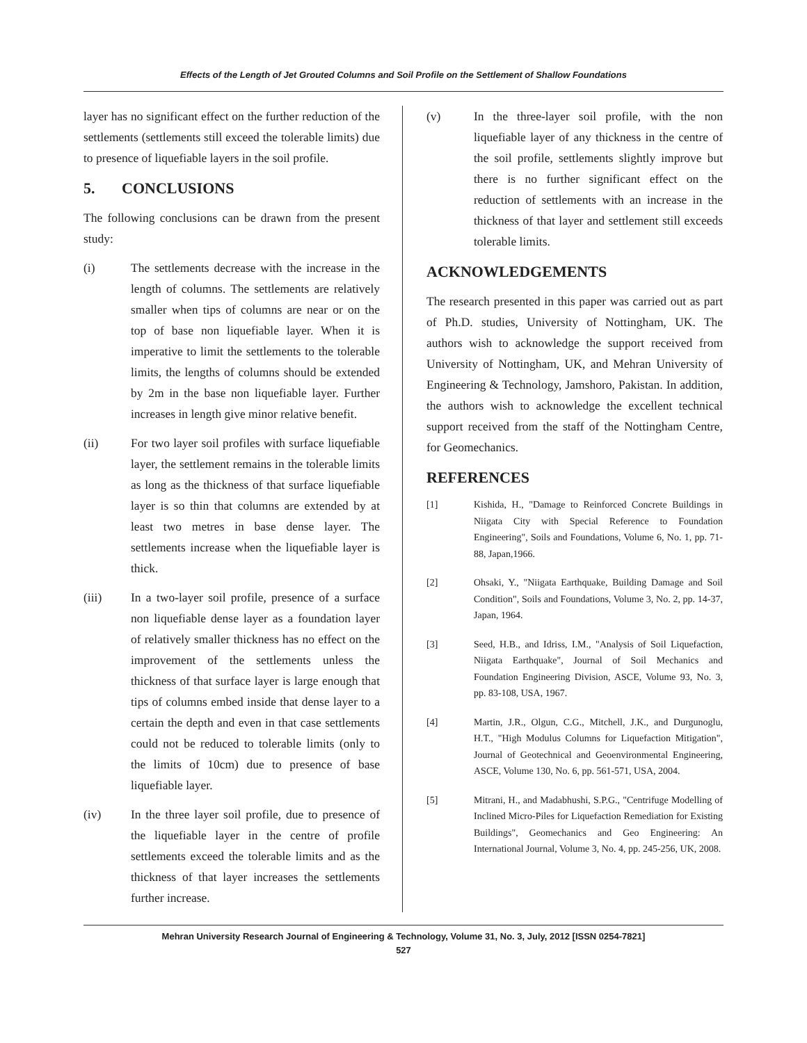Effects of the Length of Jet Grouted Columns and Soil Profile on the Settlement of Shallow Foundations
layer has no significant effect on the further reduction of the settlements (settlements still exceed the tolerable limits) due to presence of liquefiable layers in the soil profile.
5. CONCLUSIONS
The following conclusions can be drawn from the present study:
(i) The settlements decrease with the increase in the length of columns. The settlements are relatively smaller when tips of columns are near or on the top of base non liquefiable layer. When it is imperative to limit the settlements to the tolerable limits, the lengths of columns should be extended by 2m in the base non liquefiable layer. Further increases in length give minor relative benefit.
(ii) For two layer soil profiles with surface liquefiable layer, the settlement remains in the tolerable limits as long as the thickness of that surface liquefiable layer is so thin that columns are extended by at least two metres in base dense layer. The settlements increase when the liquefiable layer is thick.
(iii) In a two-layer soil profile, presence of a surface non liquefiable dense layer as a foundation layer of relatively smaller thickness has no effect on the improvement of the settlements unless the thickness of that surface layer is large enough that tips of columns embed inside that dense layer to a certain the depth and even in that case settlements could not be reduced to tolerable limits (only to the limits of 10cm) due to presence of base liquefiable layer.
(iv) In the three layer soil profile, due to presence of the liquefiable layer in the centre of profile settlements exceed the tolerable limits and as the thickness of that layer increases the settlements further increase.
(v) In the three-layer soil profile, with the non liquefiable layer of any thickness in the centre of the soil profile, settlements slightly improve but there is no further significant effect on the reduction of settlements with an increase in the thickness of that layer and settlement still exceeds tolerable limits.
ACKNOWLEDGEMENTS
The research presented in this paper was carried out as part of Ph.D. studies, University of Nottingham, UK. The authors wish to acknowledge the support received from University of Nottingham, UK, and Mehran University of Engineering & Technology, Jamshoro, Pakistan. In addition, the authors wish to acknowledge the excellent technical support received from the staff of the Nottingham Centre, for Geomechanics.
REFERENCES
[1] Kishida, H., "Damage to Reinforced Concrete Buildings in Niigata City with Special Reference to Foundation Engineering", Soils and Foundations, Volume 6, No. 1, pp. 71-88, Japan,1966.
[2] Ohsaki, Y., "Niigata Earthquake, Building Damage and Soil Condition", Soils and Foundations, Volume 3, No. 2, pp. 14-37, Japan, 1964.
[3] Seed, H.B., and Idriss, I.M., "Analysis of Soil Liquefaction, Niigata Earthquake", Journal of Soil Mechanics and Foundation Engineering Division, ASCE, Volume 93, No. 3, pp. 83-108, USA, 1967.
[4] Martin, J.R., Olgun, C.G., Mitchell, J.K., and Durgunoglu, H.T., "High Modulus Columns for Liquefaction Mitigation", Journal of Geotechnical and Geoenvironmental Engineering, ASCE, Volume 130, No. 6, pp. 561-571, USA, 2004.
[5] Mitrani, H., and Madabhushi, S.P.G., "Centrifuge Modelling of Inclined Micro-Piles for Liquefaction Remediation for Existing Buildings", Geomechanics and Geo Engineering: An International Journal, Volume 3, No. 4, pp. 245-256, UK, 2008.
Mehran University Research Journal of Engineering & Technology, Volume 31, No. 3, July, 2012 [ISSN 0254-7821]
527